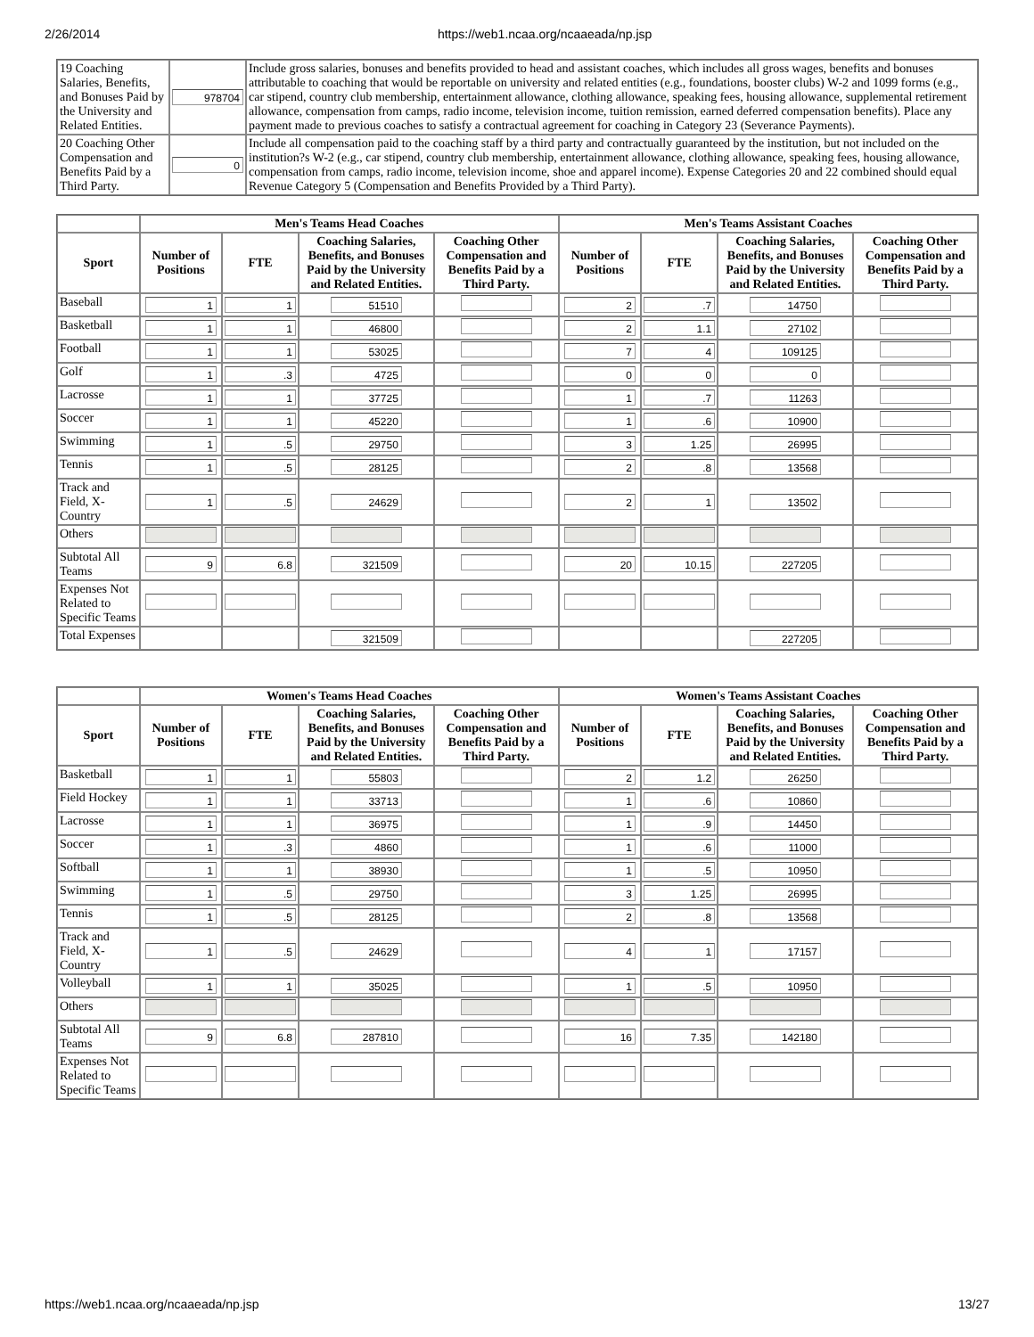2/26/2014 https://web1.ncaa.org/ncaaeada/np.jsp
| 19 Coaching Salaries, Benefits, and Bonuses Paid by the University and Related Entities. | 978704 | Include gross salaries, bonuses and benefits provided to head and assistant coaches, which includes all gross wages, benefits and bonuses attributable to coaching that would be reportable on university and related entities (e.g., foundations, booster clubs) W-2 and 1099 forms (e.g., car stipend, country club membership, entertainment allowance, clothing allowance, speaking fees, housing allowance, supplemental retirement allowance, compensation from camps, radio income, television income, tuition remission, earned deferred compensation benefits). Place any payment made to previous coaches to satisfy a contractual agreement for coaching in Category 23 (Severance Payments). |
| 20 Coaching Other Compensation and Benefits Paid by a Third Party. | 0 | Include all compensation paid to the coaching staff by a third party and contractually guaranteed by the institution, but not included on the institution?s W-2 (e.g., car stipend, country club membership, entertainment allowance, clothing allowance, speaking fees, housing allowance, compensation from camps, radio income, television income, shoe and apparel income). Expense Categories 20 and 22 combined should equal Revenue Category 5 (Compensation and Benefits Provided by a Third Party). |
| | Men's Teams Head Coaches | | | | Men's Teams Assistant Coaches | | | |
| --- | --- | --- | --- | --- | --- | --- | --- | --- |
| Sport | Number of Positions | FTE | Coaching Salaries, Benefits, and Bonuses Paid by the University and Related Entities. | Coaching Other Compensation and Benefits Paid by a Third Party. | Number of Positions | FTE | Coaching Salaries, Benefits, and Bonuses Paid by the University and Related Entities. | Coaching Other Compensation and Benefits Paid by a Third Party. |
| Baseball | 1 | 1 | 51510 | | 2 | .7 | 14750 | |
| Basketball | 1 | 1 | 46800 | | 2 | 1.1 | 27102 | |
| Football | 1 | 1 | 53025 | | 7 | 4 | 109125 | |
| Golf | 1 | .3 | 4725 | | 0 | 0 | 0 | |
| Lacrosse | 1 | 1 | 37725 | | 1 | .7 | 11263 | |
| Soccer | 1 | 1 | 45220 | | 1 | .6 | 10900 | |
| Swimming | 1 | .5 | 29750 | | 3 | 1.25 | 26995 | |
| Tennis | 1 | .5 | 28125 | | 2 | .8 | 13568 | |
| Track and Field, X-Country | 1 | .5 | 24629 | | 2 | 1 | 13502 | |
| Others | | | | | | | | |
| Subtotal All Teams | 9 | 6.8 | 321509 | | 20 | 10.15 | 227205 | |
| Expenses Not Related to Specific Teams | | | | | | | | |
| Total Expenses | | | 321509 | | | | 227205 | |
| | Women's Teams Head Coaches | | | | Women's Teams Assistant Coaches | | | |
| --- | --- | --- | --- | --- | --- | --- | --- | --- |
| Sport | Number of Positions | FTE | Coaching Salaries, Benefits, and Bonuses Paid by the University and Related Entities. | Coaching Other Compensation and Benefits Paid by a Third Party. | Number of Positions | FTE | Coaching Salaries, Benefits, and Bonuses Paid by the University and Related Entities. | Coaching Other Compensation and Benefits Paid by a Third Party. |
| Basketball | 1 | 1 | 55803 | | 2 | 1.2 | 26250 | |
| Field Hockey | 1 | 1 | 33713 | | 1 | .6 | 10860 | |
| Lacrosse | 1 | 1 | 36975 | | 1 | .9 | 14450 | |
| Soccer | 1 | .3 | 4860 | | 1 | .6 | 11000 | |
| Softball | 1 | 1 | 38930 | | 1 | .5 | 10950 | |
| Swimming | 1 | .5 | 29750 | | 3 | 1.25 | 26995 | |
| Tennis | 1 | .5 | 28125 | | 2 | .8 | 13568 | |
| Track and Field, X-Country | 1 | .5 | 24629 | | 4 | 1 | 17157 | |
| Volleyball | 1 | 1 | 35025 | | 1 | .5 | 10950 | |
| Others | | | | | | | | |
| Subtotal All Teams | 9 | 6.8 | 287810 | | 16 | 7.35 | 142180 | |
| Expenses Not Related to Specific Teams | | | | | | | | |
https://web1.ncaa.org/ncaaeada/np.jsp 13/27